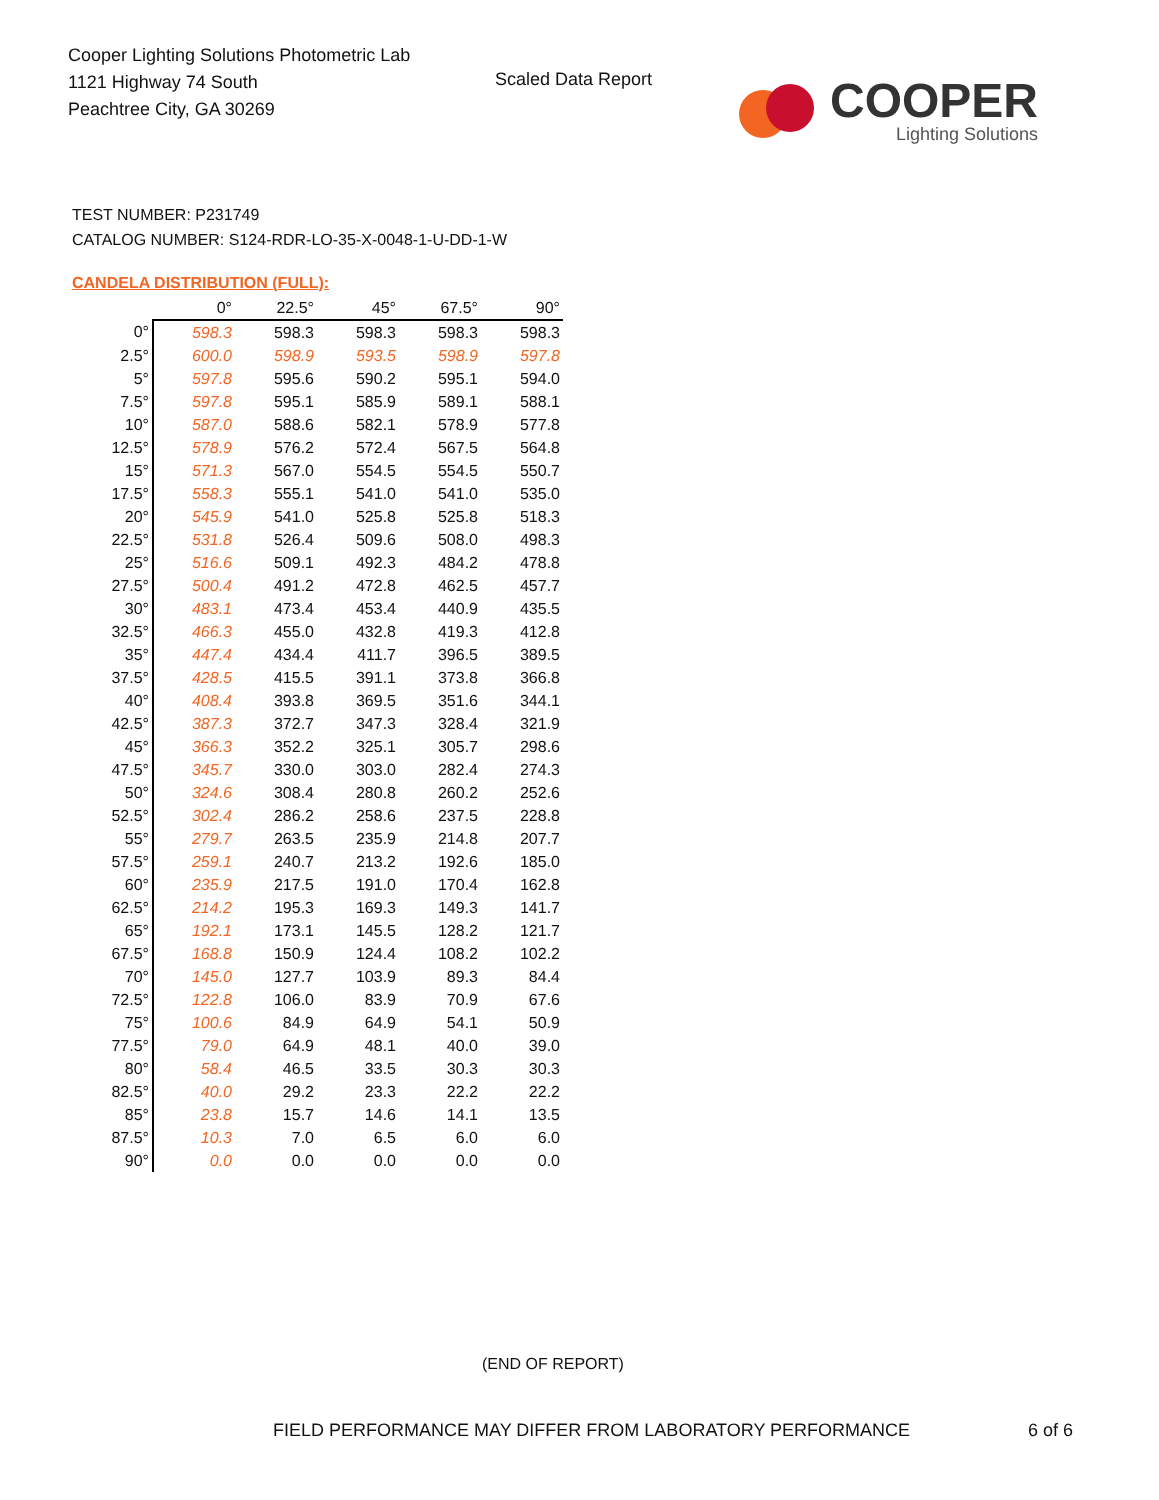Cooper Lighting Solutions Photometric Lab
1121 Highway 74 South
Peachtree City, GA 30269
Scaled Data Report
COOPER
Lighting Solutions
TEST NUMBER: P231749
CATALOG NUMBER: S124-RDR-LO-35-X-0048-1-U-DD-1-W
CANDELA DISTRIBUTION (FULL):
| | 0° | 22.5° | 45° | 67.5° | 90° |
| --- | --- | --- | --- | --- | --- |
| 0° | 598.3 | 598.3 | 598.3 | 598.3 | 598.3 |
| 2.5° | 600.0 | 598.9 | 593.5 | 598.9 | 597.8 |
| 5° | 597.8 | 595.6 | 590.2 | 595.1 | 594.0 |
| 7.5° | 597.8 | 595.1 | 585.9 | 589.1 | 588.1 |
| 10° | 587.0 | 588.6 | 582.1 | 578.9 | 577.8 |
| 12.5° | 578.9 | 576.2 | 572.4 | 567.5 | 564.8 |
| 15° | 571.3 | 567.0 | 554.5 | 554.5 | 550.7 |
| 17.5° | 558.3 | 555.1 | 541.0 | 541.0 | 535.0 |
| 20° | 545.9 | 541.0 | 525.8 | 525.8 | 518.3 |
| 22.5° | 531.8 | 526.4 | 509.6 | 508.0 | 498.3 |
| 25° | 516.6 | 509.1 | 492.3 | 484.2 | 478.8 |
| 27.5° | 500.4 | 491.2 | 472.8 | 462.5 | 457.7 |
| 30° | 483.1 | 473.4 | 453.4 | 440.9 | 435.5 |
| 32.5° | 466.3 | 455.0 | 432.8 | 419.3 | 412.8 |
| 35° | 447.4 | 434.4 | 411.7 | 396.5 | 389.5 |
| 37.5° | 428.5 | 415.5 | 391.1 | 373.8 | 366.8 |
| 40° | 408.4 | 393.8 | 369.5 | 351.6 | 344.1 |
| 42.5° | 387.3 | 372.7 | 347.3 | 328.4 | 321.9 |
| 45° | 366.3 | 352.2 | 325.1 | 305.7 | 298.6 |
| 47.5° | 345.7 | 330.0 | 303.0 | 282.4 | 274.3 |
| 50° | 324.6 | 308.4 | 280.8 | 260.2 | 252.6 |
| 52.5° | 302.4 | 286.2 | 258.6 | 237.5 | 228.8 |
| 55° | 279.7 | 263.5 | 235.9 | 214.8 | 207.7 |
| 57.5° | 259.1 | 240.7 | 213.2 | 192.6 | 185.0 |
| 60° | 235.9 | 217.5 | 191.0 | 170.4 | 162.8 |
| 62.5° | 214.2 | 195.3 | 169.3 | 149.3 | 141.7 |
| 65° | 192.1 | 173.1 | 145.5 | 128.2 | 121.7 |
| 67.5° | 168.8 | 150.9 | 124.4 | 108.2 | 102.2 |
| 70° | 145.0 | 127.7 | 103.9 | 89.3 | 84.4 |
| 72.5° | 122.8 | 106.0 | 83.9 | 70.9 | 67.6 |
| 75° | 100.6 | 84.9 | 64.9 | 54.1 | 50.9 |
| 77.5° | 79.0 | 64.9 | 48.1 | 40.0 | 39.0 |
| 80° | 58.4 | 46.5 | 33.5 | 30.3 | 30.3 |
| 82.5° | 40.0 | 29.2 | 23.3 | 22.2 | 22.2 |
| 85° | 23.8 | 15.7 | 14.6 | 14.1 | 13.5 |
| 87.5° | 10.3 | 7.0 | 6.5 | 6.0 | 6.0 |
| 90° | 0.0 | 0.0 | 0.0 | 0.0 | 0.0 |
(END OF REPORT)
FIELD PERFORMANCE MAY DIFFER FROM LABORATORY PERFORMANCE
6 of 6